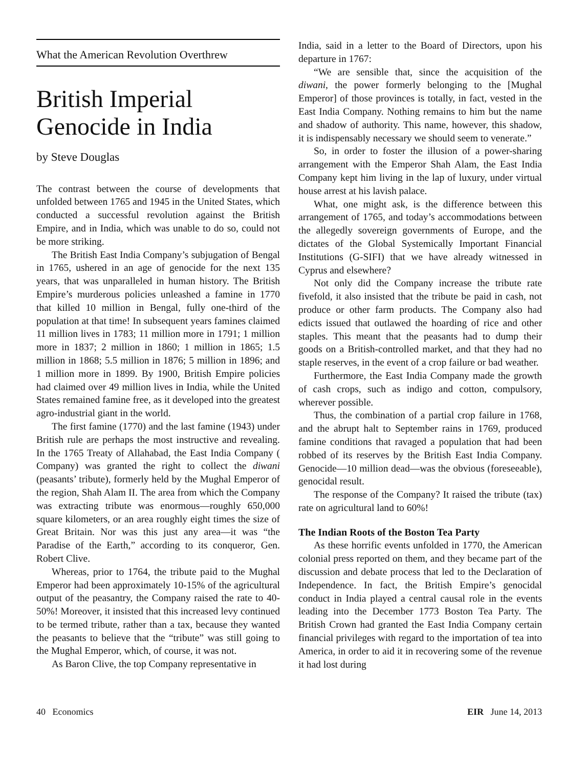What the American Revolution Overthrew
British Imperial Genocide in India
by Steve Douglas
The contrast between the course of developments that unfolded between 1765 and 1945 in the United States, which conducted a successful revolution against the British Empire, and in India, which was unable to do so, could not be more striking.
The British East India Company’s subjugation of Bengal in 1765, ushered in an age of genocide for the next 135 years, that was unparalleled in human history. The British Empire’s murderous policies unleashed a famine in 1770 that killed 10 million in Bengal, fully one-third of the population at that time! In subsequent years famines claimed 11 million lives in 1783; 11 million more in 1791; 1 million more in 1837; 2 million in 1860; 1 million in 1865; 1.5 million in 1868; 5.5 million in 1876; 5 million in 1896; and 1 million more in 1899. By 1900, British Empire policies had claimed over 49 million lives in India, while the United States remained famine free, as it developed into the greatest agro-industrial giant in the world.
The first famine (1770) and the last famine (1943) under British rule are perhaps the most instructive and revealing. In the 1765 Treaty of Allahabad, the East India Company ( Company) was granted the right to collect the diwani (peasants’ tribute), formerly held by the Mughal Emperor of the region, Shah Alam II. The area from which the Company was extracting tribute was enormous—roughly 650,000 square kilometers, or an area roughly eight times the size of Great Britain. Nor was this just any area—it was “the Paradise of the Earth,” according to its conqueror, Gen. Robert Clive.
Whereas, prior to 1764, the tribute paid to the Mughal Emperor had been approximately 10-15% of the agricultural output of the peasantry, the Company raised the rate to 40-50%! Moreover, it insisted that this increased levy continued to be termed tribute, rather than a tax, because they wanted the peasants to believe that the “tribute” was still going to the Mughal Emperor, which, of course, it was not.
As Baron Clive, the top Company representative in
India, said in a letter to the Board of Directors, upon his departure in 1767:
“We are sensible that, since the acquisition of the diwani, the power formerly belonging to the [Mughal Emperor] of those provinces is totally, in fact, vested in the East India Company. Nothing remains to him but the name and shadow of authority. This name, however, this shadow, it is indispensably necessary we should seem to venerate.”
So, in order to foster the illusion of a power-sharing arrangement with the Emperor Shah Alam, the East India Company kept him living in the lap of luxury, under virtual house arrest at his lavish palace.
What, one might ask, is the difference between this arrangement of 1765, and today’s accommodations between the allegedly sovereign governments of Europe, and the dictates of the Global Systemically Important Financial Institutions (G-SIFI) that we have already witnessed in Cyprus and elsewhere?
Not only did the Company increase the tribute rate fivefold, it also insisted that the tribute be paid in cash, not produce or other farm products. The Company also had edicts issued that outlawed the hoarding of rice and other staples. This meant that the peasants had to dump their goods on a British-controlled market, and that they had no staple reserves, in the event of a crop failure or bad weather.
Furthermore, the East India Company made the growth of cash crops, such as indigo and cotton, compulsory, wherever possible.
Thus, the combination of a partial crop failure in 1768, and the abrupt halt to September rains in 1769, produced famine conditions that ravaged a population that had been robbed of its reserves by the British East India Company. Genocide—10 million dead—was the obvious (foreseeable), genocidal result.
The response of the Company? It raised the tribute (tax) rate on agricultural land to 60%!
The Indian Roots of the Boston Tea Party
As these horrific events unfolded in 1770, the American colonial press reported on them, and they became part of the discussion and debate process that led to the Declaration of Independence. In fact, the British Empire’s genocidal conduct in India played a central causal role in the events leading into the December 1773 Boston Tea Party. The British Crown had granted the East India Company certain financial privileges with regard to the importation of tea into America, in order to aid it in recovering some of the revenue it had lost during
40 Economics EIR June 14, 2013